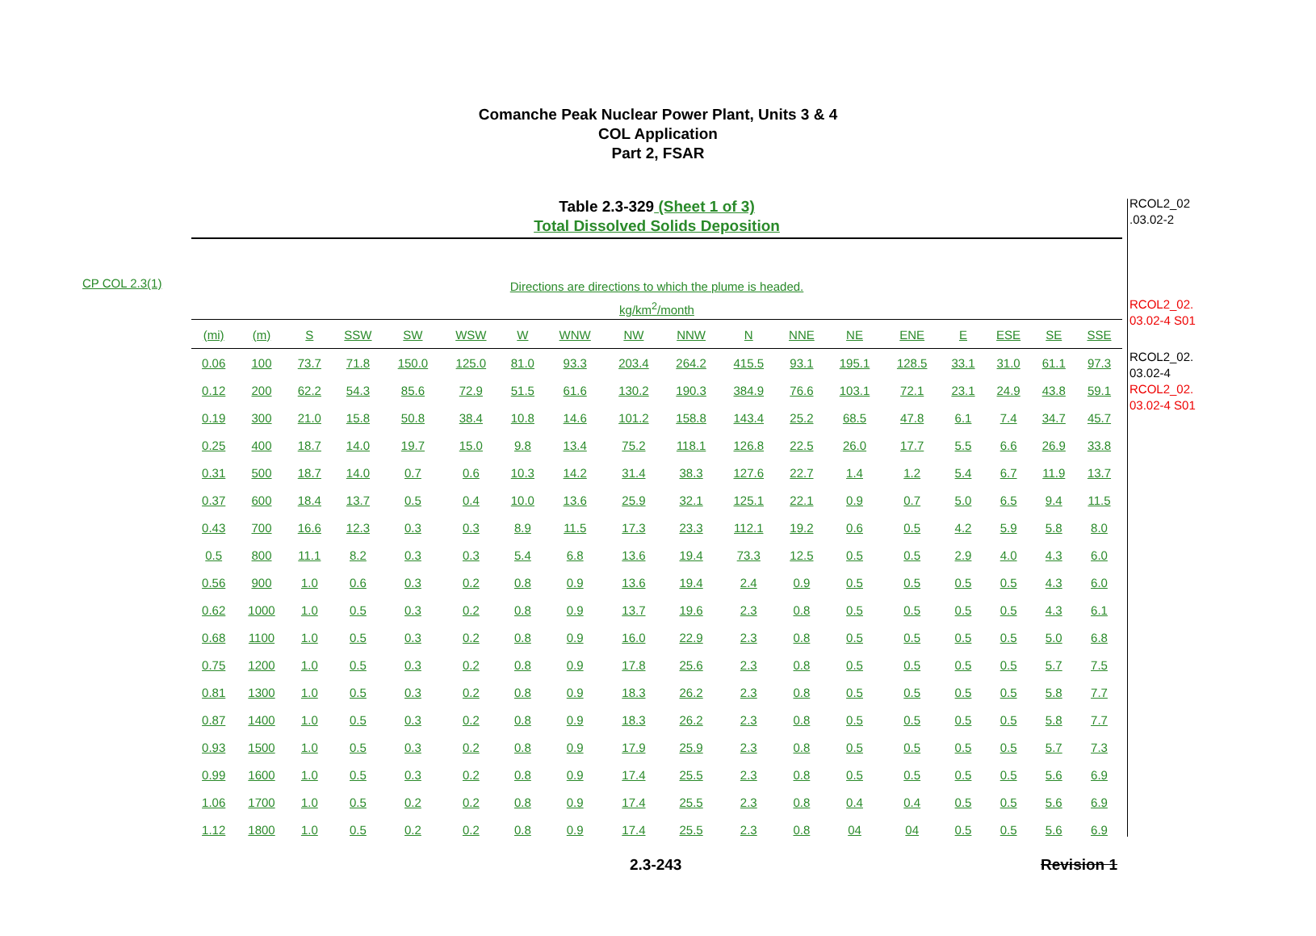Comanche Peak Nuclear Power Plant, Units 3 & 4
COL Application
Part 2, FSAR
Table 2.3-329 (Sheet 1 of 3)
Total Dissolved Solids Deposition
CP COL 2.3(1)
Directions are directions to which the plume is headed.
kg/km<sup>2</sup>/month
| (mi) | (m) | S | SSW | SW | WSW | W | WNW | NW | NNW | N | NNE | NE | ENE | E | ESE | SE | SSE |
| --- | --- | --- | --- | --- | --- | --- | --- | --- | --- | --- | --- | --- | --- | --- | --- | --- | --- |
| 0.06 | 100 | 73.7 | 71.8 | 150.0 | 125.0 | 81.0 | 93.3 | 203.4 | 264.2 | 415.5 | 93.1 | 195.1 | 128.5 | 33.1 | 31.0 | 61.1 | 97.3 |
| 0.12 | 200 | 62.2 | 54.3 | 85.6 | 72.9 | 51.5 | 61.6 | 130.2 | 190.3 | 384.9 | 76.6 | 103.1 | 72.1 | 23.1 | 24.9 | 43.8 | 59.1 |
| 0.19 | 300 | 21.0 | 15.8 | 50.8 | 38.4 | 10.8 | 14.6 | 101.2 | 158.8 | 143.4 | 25.2 | 68.5 | 47.8 | 6.1 | 7.4 | 34.7 | 45.7 |
| 0.25 | 400 | 18.7 | 14.0 | 19.7 | 15.0 | 9.8 | 13.4 | 75.2 | 118.1 | 126.8 | 22.5 | 26.0 | 17.7 | 5.5 | 6.6 | 26.9 | 33.8 |
| 0.31 | 500 | 18.7 | 14.0 | 0.7 | 0.6 | 10.3 | 14.2 | 31.4 | 38.3 | 127.6 | 22.7 | 1.4 | 1.2 | 5.4 | 6.7 | 11.9 | 13.7 |
| 0.37 | 600 | 18.4 | 13.7 | 0.5 | 0.4 | 10.0 | 13.6 | 25.9 | 32.1 | 125.1 | 22.1 | 0.9 | 0.7 | 5.0 | 6.5 | 9.4 | 11.5 |
| 0.43 | 700 | 16.6 | 12.3 | 0.3 | 0.3 | 8.9 | 11.5 | 17.3 | 23.3 | 112.1 | 19.2 | 0.6 | 0.5 | 4.2 | 5.9 | 5.8 | 8.0 |
| 0.5 | 800 | 11.1 | 8.2 | 0.3 | 0.3 | 5.4 | 6.8 | 13.6 | 19.4 | 73.3 | 12.5 | 0.5 | 0.5 | 2.9 | 4.0 | 4.3 | 6.0 |
| 0.56 | 900 | 1.0 | 0.6 | 0.3 | 0.2 | 0.8 | 0.9 | 13.6 | 19.4 | 2.4 | 0.9 | 0.5 | 0.5 | 0.5 | 0.5 | 4.3 | 6.0 |
| 0.62 | 1000 | 1.0 | 0.5 | 0.3 | 0.2 | 0.8 | 0.9 | 13.7 | 19.6 | 2.3 | 0.8 | 0.5 | 0.5 | 0.5 | 0.5 | 4.3 | 6.1 |
| 0.68 | 1100 | 1.0 | 0.5 | 0.3 | 0.2 | 0.8 | 0.9 | 16.0 | 22.9 | 2.3 | 0.8 | 0.5 | 0.5 | 0.5 | 0.5 | 5.0 | 6.8 |
| 0.75 | 1200 | 1.0 | 0.5 | 0.3 | 0.2 | 0.8 | 0.9 | 17.8 | 25.6 | 2.3 | 0.8 | 0.5 | 0.5 | 0.5 | 0.5 | 5.7 | 7.5 |
| 0.81 | 1300 | 1.0 | 0.5 | 0.3 | 0.2 | 0.8 | 0.9 | 18.3 | 26.2 | 2.3 | 0.8 | 0.5 | 0.5 | 0.5 | 0.5 | 5.8 | 7.7 |
| 0.87 | 1400 | 1.0 | 0.5 | 0.3 | 0.2 | 0.8 | 0.9 | 18.3 | 26.2 | 2.3 | 0.8 | 0.5 | 0.5 | 0.5 | 0.5 | 5.8 | 7.7 |
| 0.93 | 1500 | 1.0 | 0.5 | 0.3 | 0.2 | 0.8 | 0.9 | 17.9 | 25.9 | 2.3 | 0.8 | 0.5 | 0.5 | 0.5 | 0.5 | 5.7 | 7.3 |
| 0.99 | 1600 | 1.0 | 0.5 | 0.3 | 0.2 | 0.8 | 0.9 | 17.4 | 25.5 | 2.3 | 0.8 | 0.5 | 0.5 | 0.5 | 0.5 | 5.6 | 6.9 |
| 1.06 | 1700 | 1.0 | 0.5 | 0.2 | 0.2 | 0.8 | 0.9 | 17.4 | 25.5 | 2.3 | 0.8 | 0.4 | 0.4 | 0.5 | 0.5 | 5.6 | 6.9 |
| 1.12 | 1800 | 1.0 | 0.5 | 0.2 | 0.2 | 0.8 | 0.9 | 17.4 | 25.5 | 2.3 | 0.8 | 04 | 04 | 0.5 | 0.5 | 5.6 | 6.9 |
RCOL2_02
.03.02-2
RCOL2_02.
03.02-4 S01
RCOL2_02.
03.02-4
RCOL2_02.
03.02-4 S01
2.3-243 Revision 1